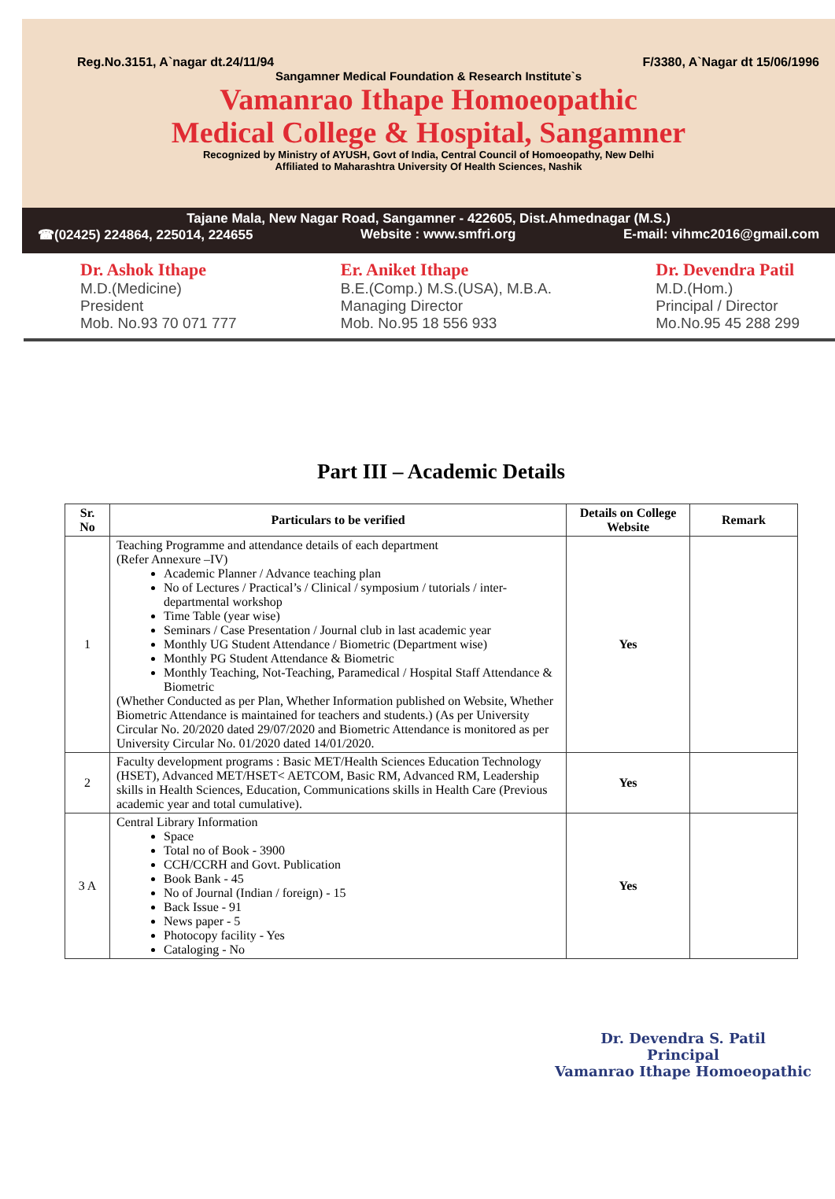Reg.No.3151, A`nagar dt.24/11/94 F/3380, A`Nagar dt 15/06/1996
Sangamner Medical Foundation & Research Institute`s
Vamanrao Ithape Homoeopathic
Medical College & Hospital, Sangamner
Recognized by Ministry of AYUSH, Govt of India, Central Council of Homoeopathy, New Delhi
Affiliated to Maharashtra University Of Health Sciences, Nashik
Tajane Mala, New Nagar Road, Sangamner - 422605, Dist.Ahmednagar (M.S.)
☎(02425) 224864, 225014, 224655 Website : www.smfri.org E-mail: vihmc2016@gmail.com
Dr. Ashok Ithape
M.D.(Medicine)
President
Mob. No.93 70 071 777
Er. Aniket Ithape
B.E.(Comp.) M.S.(USA), M.B.A.
Managing Director
Mob. No.95 18 556 933
Dr. Devendra Patil
M.D.(Hom.)
Principal / Director
Mo.No.95 45 288 299
Part III – Academic Details
| Sr. No | Particulars to be verified | Details on College Website | Remark |
| --- | --- | --- | --- |
| 1 | Teaching Programme and attendance details of each department (Refer Annexure –IV) Academic Planner / Advance teaching plan No of Lectures / Practical’s / Clinical / symposium / tutorials / inter-departmental workshop Time Table (year wise) Seminars / Case Presentation / Journal club in last academic year Monthly UG Student Attendance / Biometric (Department wise) Monthly PG Student Attendance & Biometric Monthly Teaching, Not-Teaching, Paramedical / Hospital Staff Attendance & Biometric (Whether Conducted as per Plan, Whether Information published on Website, Whether Biometric Attendance is maintained for teachers and students.) (As per University Circular No. 20/2020 dated 29/07/2020 and Biometric Attendance is monitored as per University Circular No. 01/2020 dated 14/01/2020. | Yes | |
| 2 | Faculty development programs : Basic MET/Health Sciences Education Technology (HSET), Advanced MET/HSET< AETCOM, Basic RM, Advanced RM, Leadership skills in Health Sciences, Education, Communications skills in Health Care (Previous academic year and total cumulative). | Yes | |
| 3 A | Central Library Information Space Total no of Book - 3900 CCH/CCRH and Govt. Publication Book Bank - 45 No of Journal (Indian / foreign) - 15 Back Issue - 91 News paper - 5 Photocopy facility - Yes Cataloging - No | Yes | |
Dr. Devendra S. Patil
Principal
Vamanrao Ithape Homoeopathic